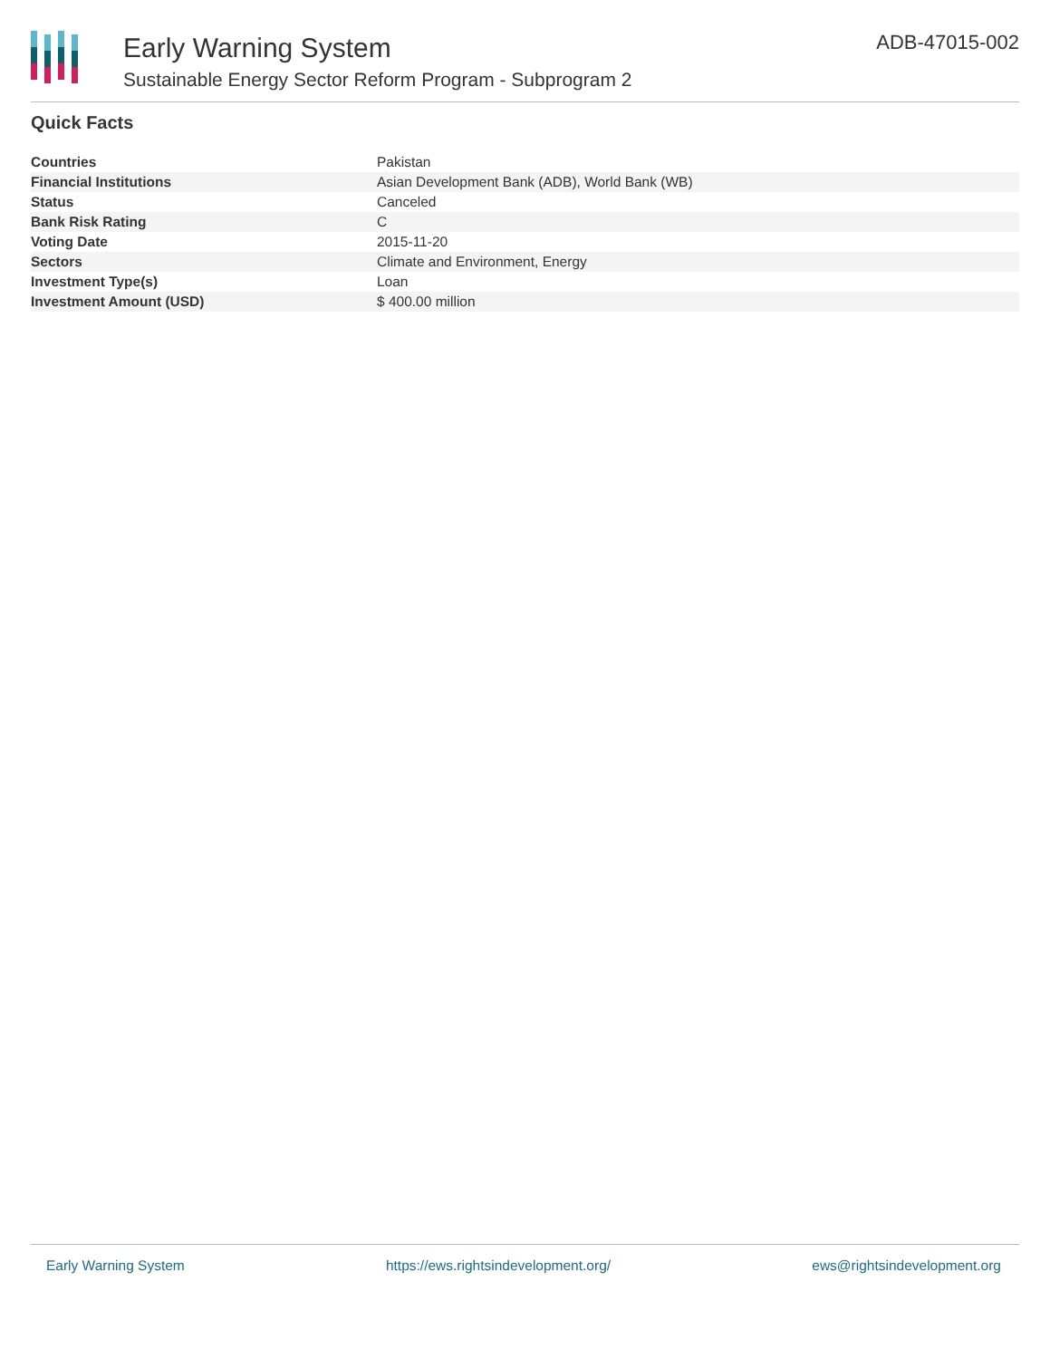Early Warning System
Sustainable Energy Sector Reform Program - Subprogram 2
ADB-47015-002
Quick Facts
| Countries | Pakistan |
| Financial Institutions | Asian Development Bank (ADB), World Bank (WB) |
| Status | Canceled |
| Bank Risk Rating | C |
| Voting Date | 2015-11-20 |
| Sectors | Climate and Environment, Energy |
| Investment Type(s) | Loan |
| Investment Amount (USD) | $ 400.00 million |
Early Warning System https://ews.rightsindevelopment.org/ ews@rightsindevelopment.org